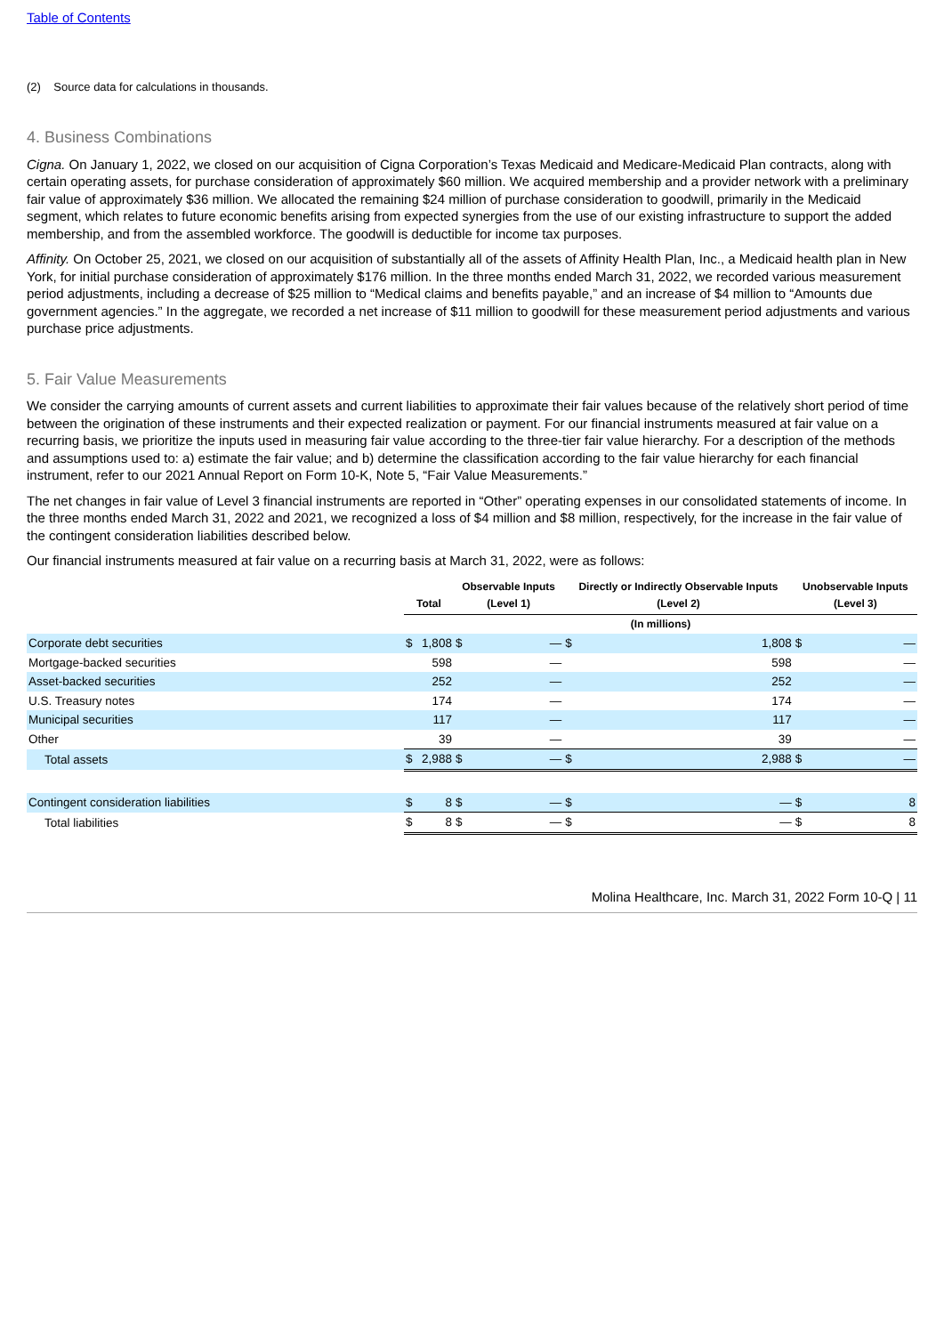Table of Contents
(2) Source data for calculations in thousands.
4. Business Combinations
Cigna. On January 1, 2022, we closed on our acquisition of Cigna Corporation’s Texas Medicaid and Medicare-Medicaid Plan contracts, along with certain operating assets, for purchase consideration of approximately $60 million. We acquired membership and a provider network with a preliminary fair value of approximately $36 million. We allocated the remaining $24 million of purchase consideration to goodwill, primarily in the Medicaid segment, which relates to future economic benefits arising from expected synergies from the use of our existing infrastructure to support the added membership, and from the assembled workforce. The goodwill is deductible for income tax purposes.
Affinity. On October 25, 2021, we closed on our acquisition of substantially all of the assets of Affinity Health Plan, Inc., a Medicaid health plan in New York, for initial purchase consideration of approximately $176 million. In the three months ended March 31, 2022, we recorded various measurement period adjustments, including a decrease of $25 million to “Medical claims and benefits payable,” and an increase of $4 million to “Amounts due government agencies.” In the aggregate, we recorded a net increase of $11 million to goodwill for these measurement period adjustments and various purchase price adjustments.
5. Fair Value Measurements
We consider the carrying amounts of current assets and current liabilities to approximate their fair values because of the relatively short period of time between the origination of these instruments and their expected realization or payment. For our financial instruments measured at fair value on a recurring basis, we prioritize the inputs used in measuring fair value according to the three-tier fair value hierarchy. For a description of the methods and assumptions used to: a) estimate the fair value; and b) determine the classification according to the fair value hierarchy for each financial instrument, refer to our 2021 Annual Report on Form 10-K, Note 5, “Fair Value Measurements.”
The net changes in fair value of Level 3 financial instruments are reported in “Other” operating expenses in our consolidated statements of income. In the three months ended March 31, 2022 and 2021, we recognized a loss of $4 million and $8 million, respectively, for the increase in the fair value of the contingent consideration liabilities described below.
Our financial instruments measured at fair value on a recurring basis at March 31, 2022, were as follows:
| | Total | | Observable Inputs (Level 1) | | Directly or Indirectly Observable Inputs (Level 2) | | Unobservable Inputs (Level 3) | |
| --- | --- | --- | --- | --- | --- | --- | --- | --- |
| | (In millions) | | | | | | | |
| Corporate debt securities | $ | 1,808 | $ | — | $ | 1,808 | $ | — |
| Mortgage-backed securities | | 598 | | — | | 598 | | — |
| Asset-backed securities | | 252 | | — | | 252 | | — |
| U.S. Treasury notes | | 174 | | — | | 174 | | — |
| Municipal securities | | 117 | | — | | 117 | | — |
| Other | | 39 | | — | | 39 | | — |
| Total assets | $ | 2,988 | $ | — | $ | 2,988 | $ | — |
| Contingent consideration liabilities | $ | 8 | $ | — | $ | — | $ | 8 |
| Total liabilities | $ | 8 | $ | — | $ | — | $ | 8 |
Molina Healthcare, Inc. March 31, 2022 Form 10-Q | 11